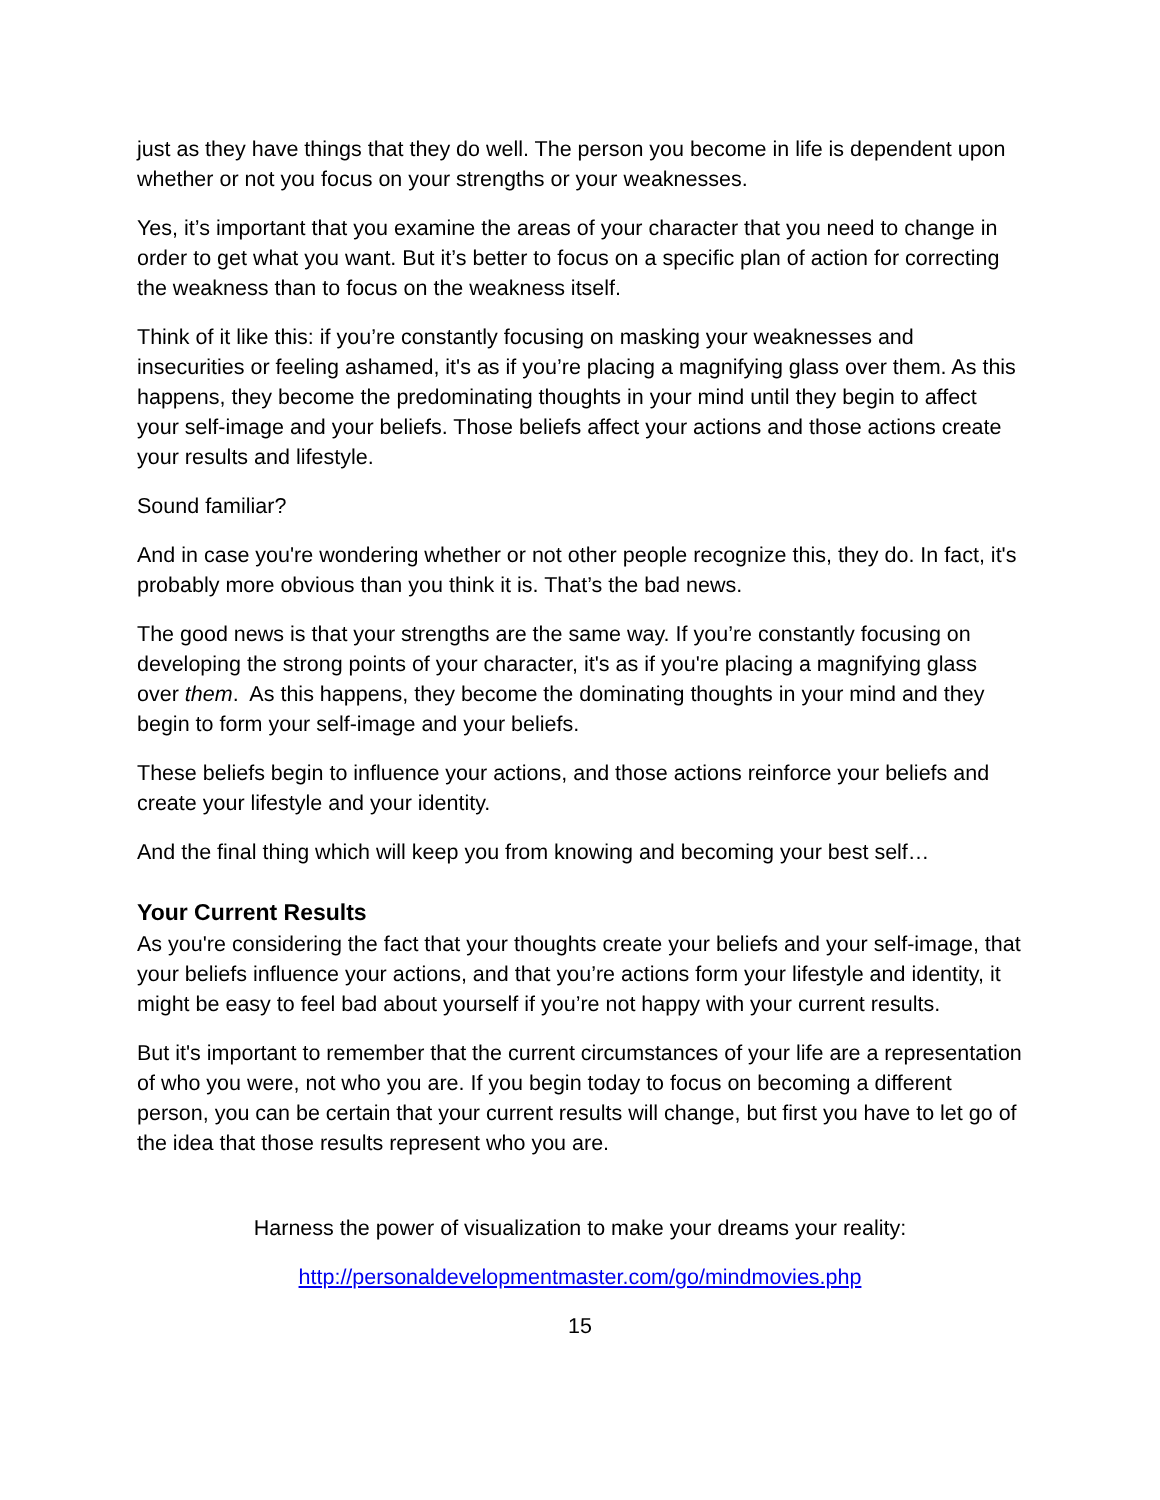just as they have things that they do well. The person you become in life is dependent upon whether or not you focus on your strengths or your weaknesses.
Yes, it’s important that you examine the areas of your character that you need to change in order to get what you want. But it’s better to focus on a specific plan of action for correcting the weakness than to focus on the weakness itself.
Think of it like this: if you’re constantly focusing on masking your weaknesses and insecurities or feeling ashamed, it's as if you’re placing a magnifying glass over them. As this happens, they become the predominating thoughts in your mind until they begin to affect your self-image and your beliefs. Those beliefs affect your actions and those actions create your results and lifestyle.
Sound familiar?
And in case you're wondering whether or not other people recognize this, they do. In fact, it's probably more obvious than you think it is. That’s the bad news.
The good news is that your strengths are the same way. If you’re constantly focusing on developing the strong points of your character, it's as if you're placing a magnifying glass over them. As this happens, they become the dominating thoughts in your mind and they begin to form your self-image and your beliefs.
These beliefs begin to influence your actions, and those actions reinforce your beliefs and create your lifestyle and your identity.
And the final thing which will keep you from knowing and becoming your best self…
Your Current Results
As you're considering the fact that your thoughts create your beliefs and your self-image, that your beliefs influence your actions, and that you’re actions form your lifestyle and identity, it might be easy to feel bad about yourself if you’re not happy with your current results.
But it's important to remember that the current circumstances of your life are a representation of who you were, not who you are. If you begin today to focus on becoming a different person, you can be certain that your current results will change, but first you have to let go of the idea that those results represent who you are.
Harness the power of visualization to make your dreams your reality:
http://personaldevelopmentmaster.com/go/mindmovies.php
15